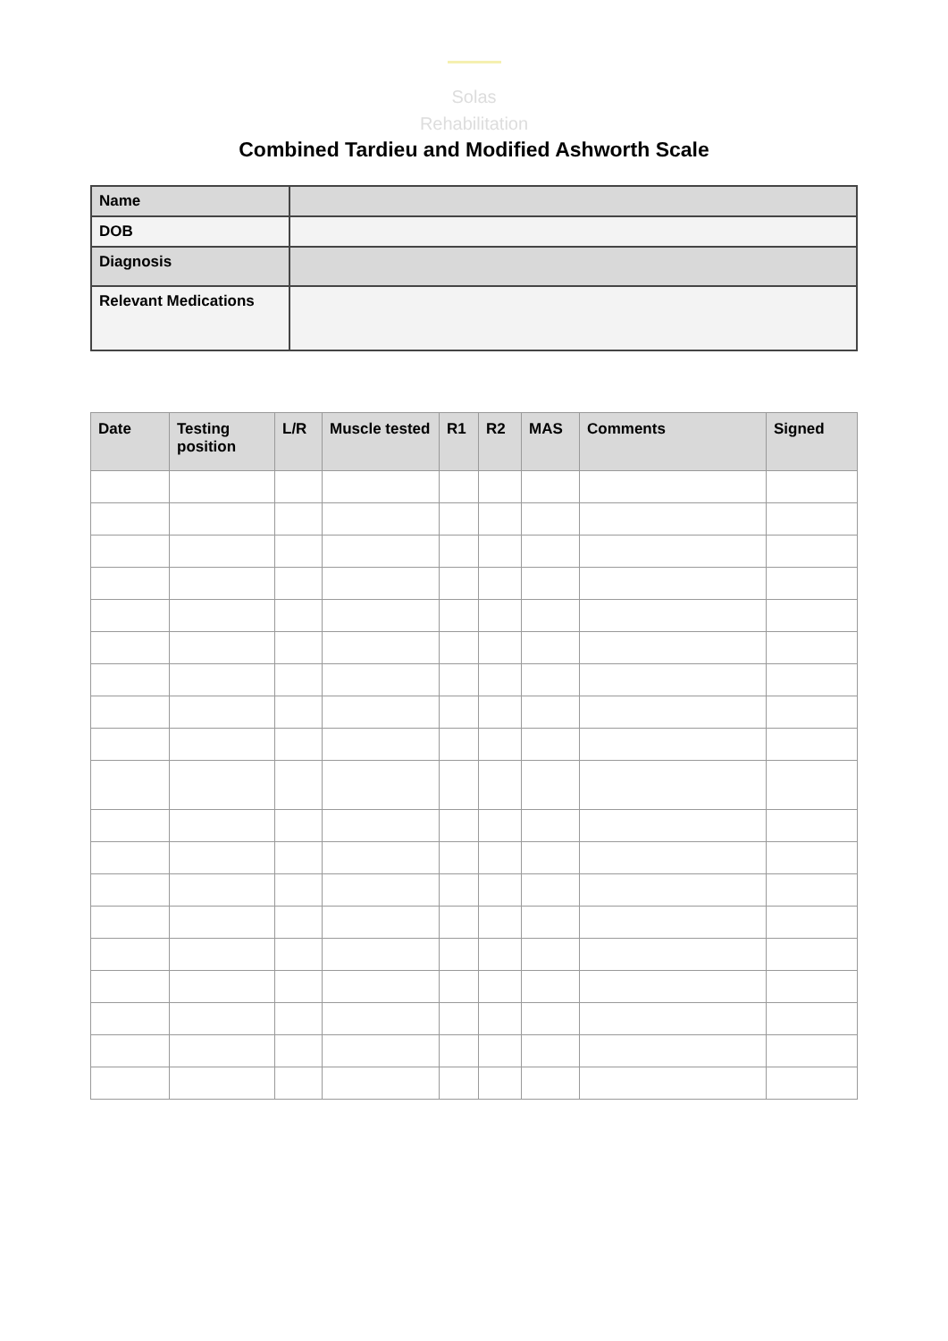Solas
Rehabilitation
Combined Tardieu and Modified Ashworth Scale
| Name | |
| DOB | |
| Diagnosis | |
| Relevant Medications | |
| Date | Testing position | L/R | Muscle tested | R1 | R2 | MAS | Comments | Signed |
| --- | --- | --- | --- | --- | --- | --- | --- | --- |